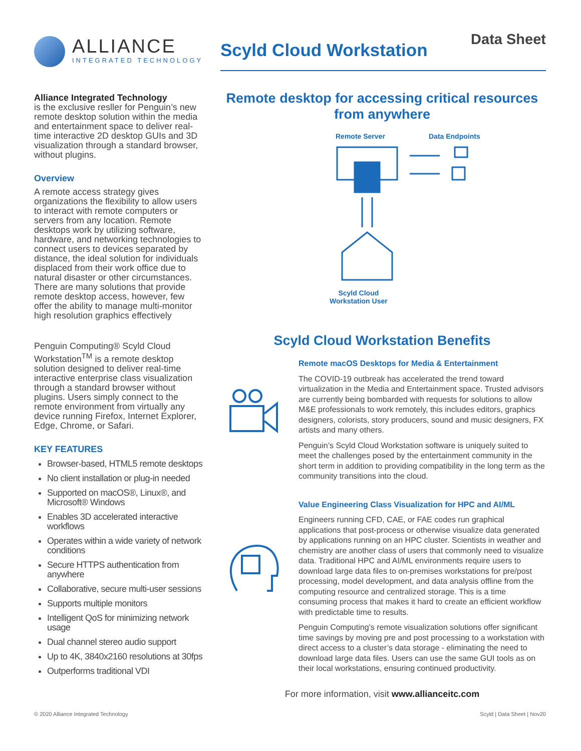ALLIANCE
INTEGRATED TECHNOLOGY
Scyld Cloud Workstation
Data Sheet
Alliance Integrated Technology
is the exclusive resller for Penguin’s new remote desktop solution within the media and entertainment space to deliver real-time interactive 2D desktop GUIs and 3D visualization through a standard browser, without plugins.
Overview
A remote access strategy gives organizations the flexibility to allow users to interact with remote computers or servers from any location. Remote desktops work by utilizing software, hardware, and networking technologies to connect users to devices separated by distance, the ideal solution for individuals displaced from their work office due to natural disaster or other circumstances. There are many solutions that provide remote desktop access, however, few offer the ability to manage multi-monitor high resolution graphics effectively
Penguin Computing® Scyld Cloud Workstation<sup>TM</sup> is a remote desktop solution designed to deliver real-time interactive enterprise class visualization through a standard browser without plugins. Users simply connect to the remote environment from virtually any device running Firefox, Internet Explorer, Edge, Chrome, or Safari.
KEY FEATURES
Browser-based, HTML5 remote desktops
No client installation or plug-in needed
Supported on macOS®, Linux®, and Microsoft® Windows
Enables 3D accelerated interactive workflows
Operates within a wide variety of network conditions
Secure HTTPS authentication from anywhere
Collaborative, secure multi-user sessions
Supports multiple monitors
Intelligent QoS for minimizing network usage
Dual channel stereo audio support
Up to 4K, 3840x2160 resolutions at 30fps
Outperforms traditional VDI
Remote desktop for accessing critical resources
from anywhere
Remote Server Data Endpoints
Scyld Cloud
Workstation User
Scyld Cloud Workstation Benefits
Remote macOS Desktops for Media & Entertainment
The COVID-19 outbreak has accelerated the trend toward virtualization in the Media and Entertainment space. Trusted advisors are currently being bombarded with requests for solutions to allow M&E professionals to work remotely, this includes editors, graphics designers, colorists, story producers, sound and music designers, FX artists and many others.
Penguin’s Scyld Cloud Workstation software is uniquely suited to meet the challenges posed by the entertainment community in the short term in addition to providing compatibility in the long term as the community transitions into the cloud.
Value Engineering Class Visualization for HPC and AI/ML
Engineers running CFD, CAE, or FAE codes run graphical applications that post-process or otherwise visualize data generated by applications running on an HPC cluster. Scientists in weather and chemistry are another class of users that commonly need to visualize data. Traditional HPC and AI/ML environments require users to download large data files to on-premises workstations for pre/post processing, model development, and data analysis offline from the computing resource and centralized storage. This is a time consuming process that makes it hard to create an efficient workflow with predictable time to results.
Penguin Computing’s remote visualization solutions offer significant time savings by moving pre and post processing to a workstation with direct access to a cluster’s data storage - eliminating the need to download large data files. Users can use the same GUI tools as on their local workstations, ensuring continued productivity.
For more information, visit www.allianceitc.com
© 2020 Alliance Integrated Technology Scyld | Data Sheet | Nov20